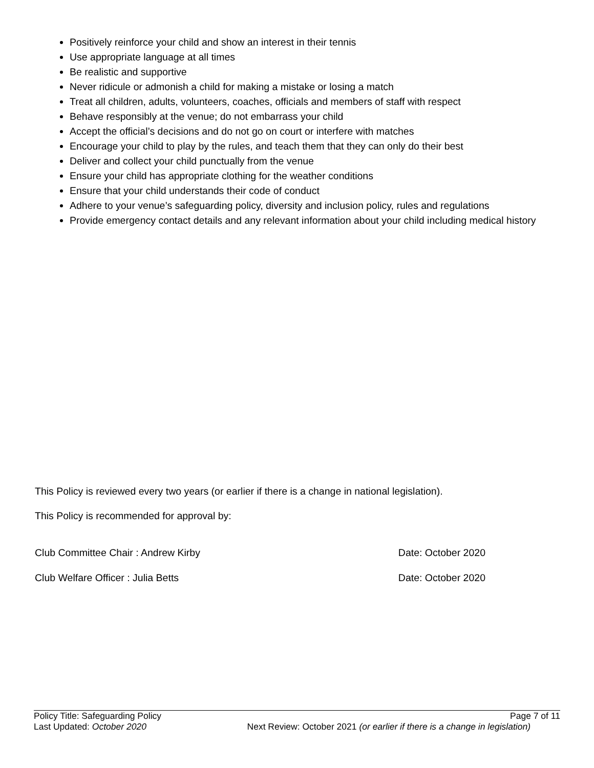Positively reinforce your child and show an interest in their tennis
Use appropriate language at all times
Be realistic and supportive
Never ridicule or admonish a child for making a mistake or losing a match
Treat all children, adults, volunteers, coaches, officials and members of staff with respect
Behave responsibly at the venue; do not embarrass your child
Accept the official’s decisions and do not go on court or interfere with matches
Encourage your child to play by the rules, and teach them that they can only do their best
Deliver and collect your child punctually from the venue
Ensure your child has appropriate clothing for the weather conditions
Ensure that your child understands their code of conduct
Adhere to your venue’s safeguarding policy, diversity and inclusion policy, rules and regulations
Provide emergency contact details and any relevant information about your child including medical history
This Policy is reviewed every two years (or earlier if there is a change in national legislation).
This Policy is recommended for approval by:
Club Committee Chair : Andrew Kirby Date: October 2020
Club Welfare Officer : Julia Betts Date: October 2020
Policy Title: Safeguarding Policy Page 7 of 11
Last Updated: October 2020 Next Review: October 2021 (or earlier if there is a change in legislation)